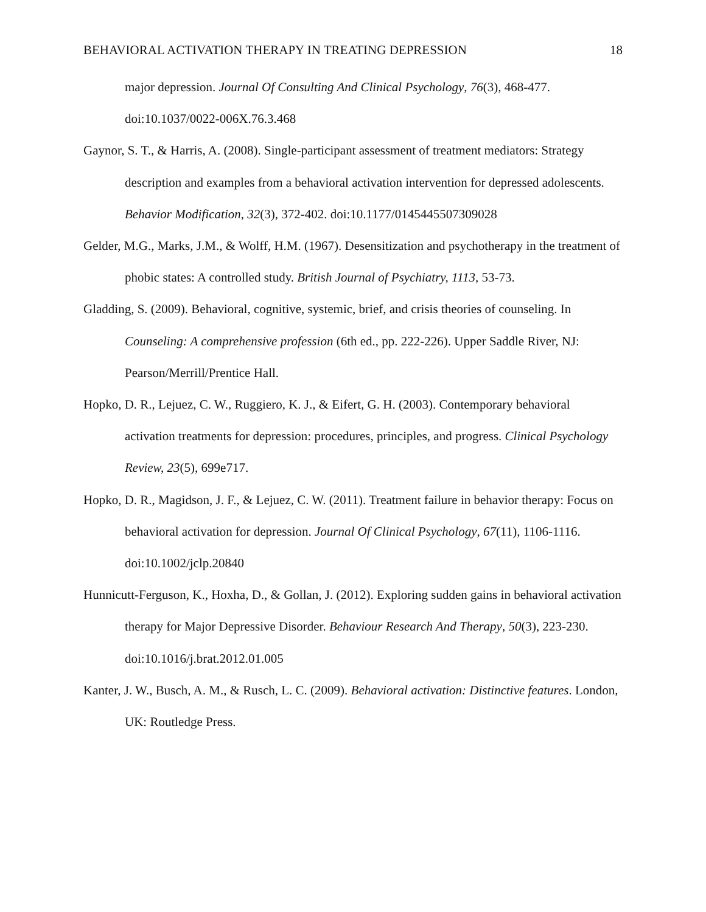BEHAVIORAL ACTIVATION THERAPY IN TREATING DEPRESSION 18
major depression. Journal Of Consulting And Clinical Psychology, 76(3), 468-477. doi:10.1037/0022-006X.76.3.468
Gaynor, S. T., & Harris, A. (2008). Single-participant assessment of treatment mediators: Strategy description and examples from a behavioral activation intervention for depressed adolescents. Behavior Modification, 32(3), 372-402. doi:10.1177/0145445507309028
Gelder, M.G., Marks, J.M., & Wolff, H.M. (1967). Desensitization and psychotherapy in the treatment of phobic states: A controlled study. British Journal of Psychiatry, 1113, 53-73.
Gladding, S. (2009). Behavioral, cognitive, systemic, brief, and crisis theories of counseling. In Counseling: A comprehensive profession (6th ed., pp. 222-226). Upper Saddle River, NJ: Pearson/Merrill/Prentice Hall.
Hopko, D. R., Lejuez, C. W., Ruggiero, K. J., & Eifert, G. H. (2003). Contemporary behavioral activation treatments for depression: procedures, principles, and progress. Clinical Psychology Review, 23(5), 699e717.
Hopko, D. R., Magidson, J. F., & Lejuez, C. W. (2011). Treatment failure in behavior therapy: Focus on behavioral activation for depression. Journal Of Clinical Psychology, 67(11), 1106-1116. doi:10.1002/jclp.20840
Hunnicutt-Ferguson, K., Hoxha, D., & Gollan, J. (2012). Exploring sudden gains in behavioral activation therapy for Major Depressive Disorder. Behaviour Research And Therapy, 50(3), 223-230. doi:10.1016/j.brat.2012.01.005
Kanter, J. W., Busch, A. M., & Rusch, L. C. (2009). Behavioral activation: Distinctive features. London, UK: Routledge Press.